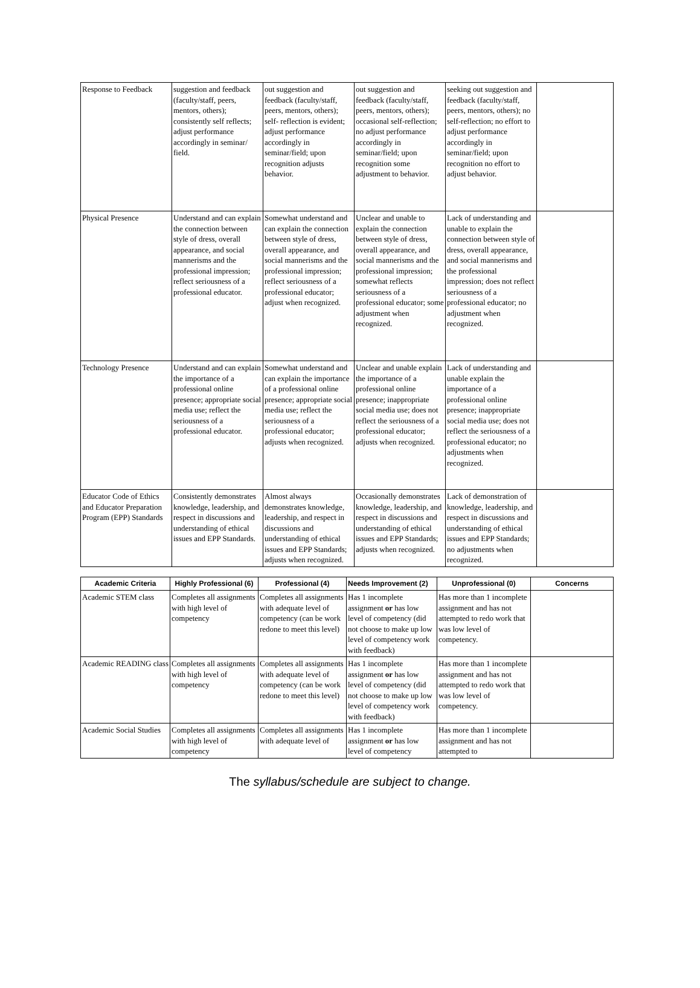| Response to Feedback | suggestion and feedback (faculty/staff, peers, mentors, others); consistently self reflects; adjust performance accordingly in seminar/ field. | out suggestion and feedback (faculty/staff, peers, mentors, others); self- reflection is evident; adjust performance accordingly in seminar/field; upon recognition adjusts behavior. | out suggestion and feedback (faculty/staff, peers, mentors, others); occasional self-reflection; no adjust performance accordingly in seminar/field; upon recognition some adjustment to behavior. | seeking out suggestion and feedback (faculty/staff, peers, mentors, others); no self-reflection; no effort to adjust performance accordingly in seminar/field; upon recognition no effort to adjust behavior. | |
| Physical Presence | Understand and can explain the connection between style of dress, overall appearance, and social mannerisms and the professional impression; reflect seriousness of a professional educator. | Somewhat understand and can explain the connection between style of dress, overall appearance, and social mannerisms and the professional impression; reflect seriousness of a professional educator; adjust when recognized. | Unclear and unable to explain the connection between style of dress, overall appearance, and social mannerisms and the professional impression; somewhat reflects seriousness of a professional educator; some adjustment when recognized. | Lack of understanding and unable to explain the connection between style of dress, overall appearance, and social mannerisms and the professional impression; does not reflect seriousness of a professional educator; no adjustment when recognized. | |
| Technology Presence | Understand and can explain the importance of a professional online presence; appropriate social media use; reflect the seriousness of a professional educator. | Somewhat understand and can explain the importance of a professional online presence; appropriate social media use; reflect the seriousness of a professional educator; adjusts when recognized. | Unclear and unable explain the importance of a professional online presence; inappropriate social media use; does not reflect the seriousness of a professional educator; adjusts when recognized. | Lack of understanding and unable explain the importance of a professional online presence; inappropriate social media use; does not reflect the seriousness of a professional educator; no adjustments when recognized. | |
| Educator Code of Ethics and Educator Preparation Program (EPP) Standards | Consistently demonstrates knowledge, leadership, and respect in discussions and understanding of ethical issues and EPP Standards. | Almost always demonstrates knowledge, leadership, and respect in discussions and understanding of ethical issues and EPP Standards; adjusts when recognized. | Occasionally demonstrates knowledge, leadership, and respect in discussions and understanding of ethical issues and EPP Standards; adjusts when recognized. | Lack of demonstration of knowledge, leadership, and respect in discussions and understanding of ethical issues and EPP Standards; no adjustments when recognized. | |
| Academic Criteria | Highly Professional (6) | Professional (4) | Needs Improvement (2) | Unprofessional (0) | Concerns |
| --- | --- | --- | --- | --- | --- |
| Academic STEM class | Completes all assignments with high level of competency | Completes all assignments with adequate level of competency (can be work redone to meet this level) | Has 1 incomplete assignment or has low level of competency (did not choose to make up low level of competency work with feedback) | Has more than 1 incomplete assignment and has not attempted to redo work that was low level of competency. | |
| Academic READING class | Completes all assignments with high level of competency | Completes all assignments with adequate level of competency (can be work redone to meet this level) | Has 1 incomplete assignment or has low level of competency (did not choose to make up low level of competency work with feedback) | Has more than 1 incomplete assignment and has not attempted to redo work that was low level of competency. | |
| Academic Social Studies | Completes all assignments with high level of competency | Completes all assignments with adequate level of | Has 1 incomplete assignment or has low level of competency | Has more than 1 incomplete assignment and has not attempted to | |
The syllabus/schedule are subject to change.